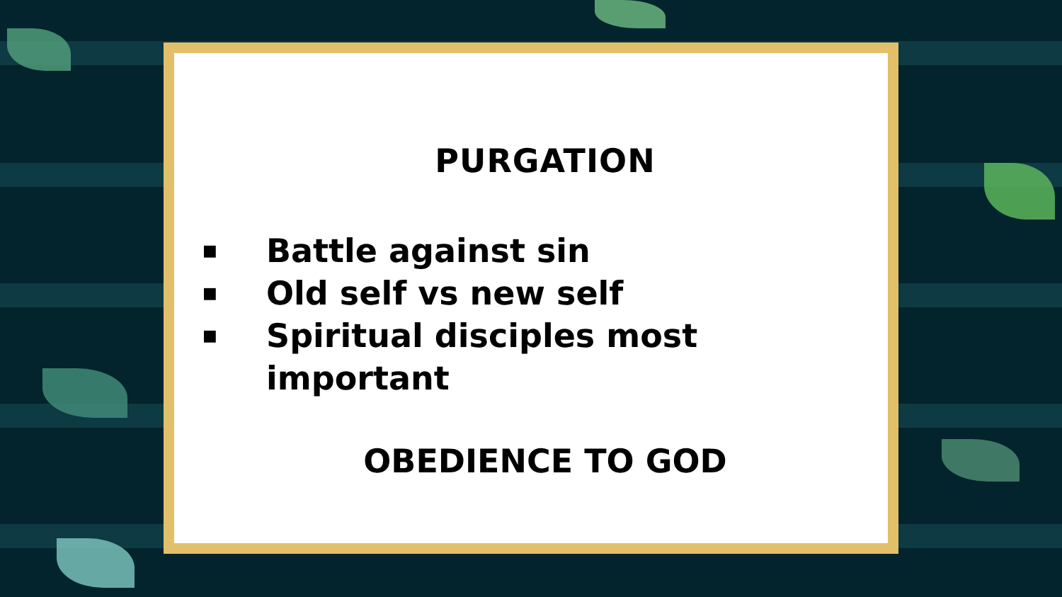PURGATION
■ Battle against sin
■ Old self vs new self
■ Spiritual disciples most
important
OBEDIENCE TO GOD